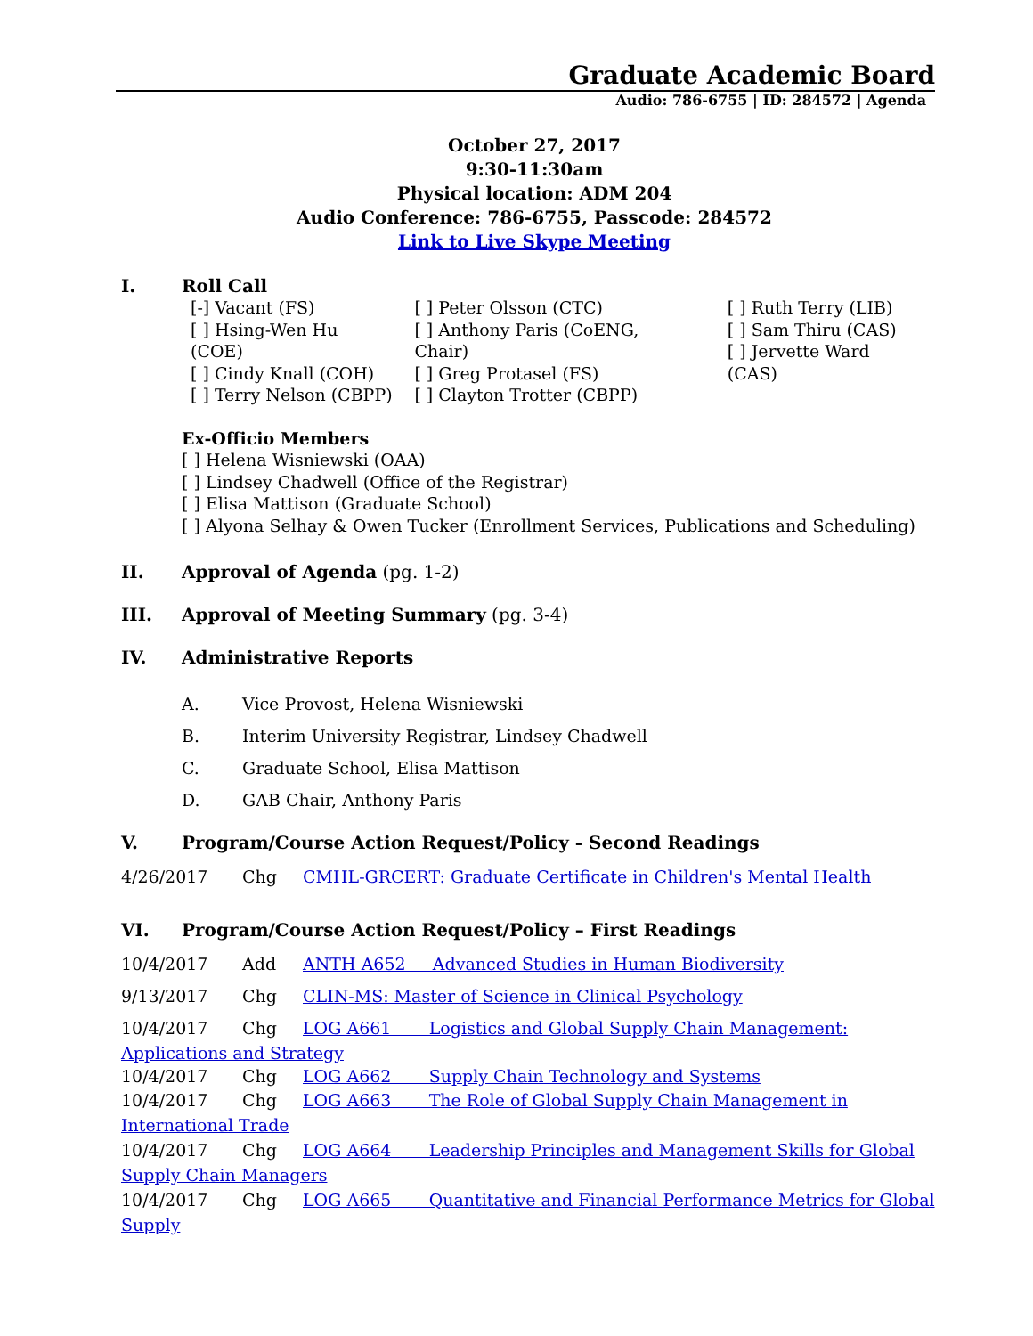Graduate Academic Board
Audio: 786-6755 | ID: 284572 | Agenda
October 27, 2017
9:30-11:30am
Physical location: ADM 204
Audio Conference: 786-6755, Passcode: 284572
Link to Live Skype Meeting
I. Roll Call
[-] Vacant (FS)
[ ] Hsing-Wen Hu (COE)
[ ] Cindy Knall (COH)
[ ] Terry Nelson (CBPP)
[ ] Peter Olsson (CTC)
[ ] Anthony Paris (CoENG, Chair)
[ ] Greg Protasel (FS)
[ ] Clayton Trotter (CBPP)
[ ] Ruth Terry (LIB)
[ ] Sam Thiru (CAS)
[ ] Jervette Ward (CAS)
Ex-Officio Members
[ ] Helena Wisniewski (OAA)
[ ] Lindsey Chadwell (Office of the Registrar)
[ ] Elisa Mattison (Graduate School)
[ ] Alyona Selhay & Owen Tucker (Enrollment Services, Publications and Scheduling)
II. Approval of Agenda (pg. 1-2)
III. Approval of Meeting Summary (pg. 3-4)
IV. Administrative Reports
A. Vice Provost, Helena Wisniewski
B. Interim University Registrar, Lindsey Chadwell
C. Graduate School, Elisa Mattison
D. GAB Chair, Anthony Paris
V. Program/Course Action Request/Policy - Second Readings
4/26/2017 Chg CMHL-GRCERT: Graduate Certificate in Children's Mental Health
VI. Program/Course Action Request/Policy – First Readings
10/4/2017 Add ANTH A652 Advanced Studies in Human Biodiversity
9/13/2017 Chg CLIN-MS: Master of Science in Clinical Psychology
10/4/2017 Chg LOG A661 Logistics and Global Supply Chain Management: Applications and Strategy
10/4/2017 Chg LOG A662 Supply Chain Technology and Systems
10/4/2017 Chg LOG A663 The Role of Global Supply Chain Management in International Trade
10/4/2017 Chg LOG A664 Leadership Principles and Management Skills for Global Supply Chain Managers
10/4/2017 Chg LOG A665 Quantitative and Financial Performance Metrics for Global Supply